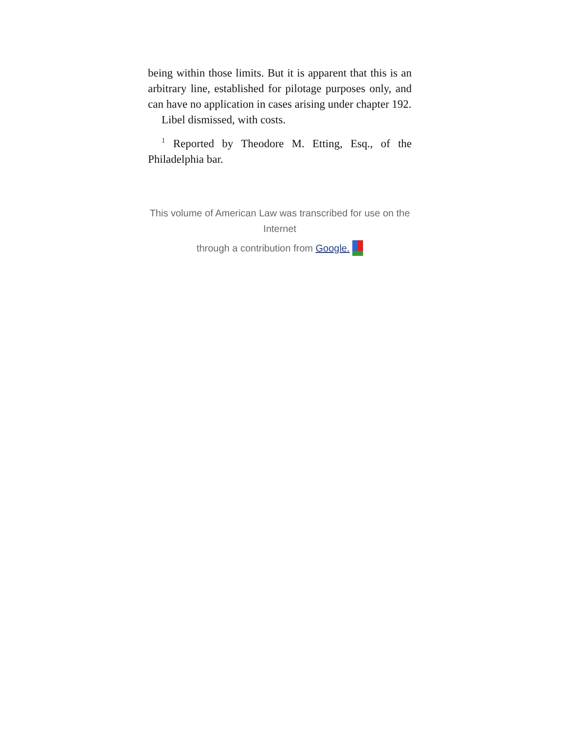being within those limits. But it is apparent that this is an arbitrary line, established for pilotage purposes only, and can have no application in cases arising under chapter 192.
Libel dismissed, with costs.
<sup>1</sup> Reported by Theodore M. Etting, Esq., of the Philadelphia bar.
This volume of American Law was transcribed for use on the Internet
through a contribution from Google.